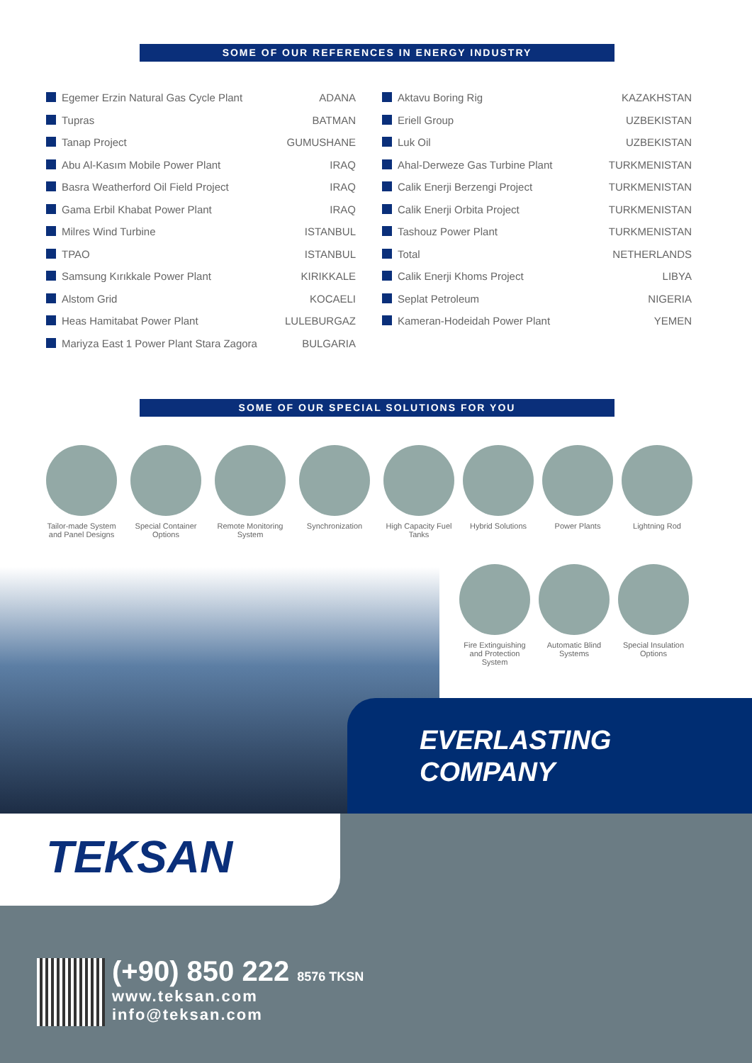SOME OF OUR REFERENCES IN ENERGY INDUSTRY
| Egemer Erzin Natural Gas Cycle Plant | ADANA |
| Tupras | BATMAN |
| Tanap Project | GUMUSHANE |
| Abu Al-Kasım Mobile Power Plant | IRAQ |
| Basra Weatherford Oil Field Project | IRAQ |
| Gama Erbil Khabat Power Plant | IRAQ |
| Milres Wind Turbine | ISTANBUL |
| TPAO | ISTANBUL |
| Samsung Kırıkkale Power Plant | KIRIKKALE |
| Alstom Grid | KOCAELI |
| Heas Hamitabat Power Plant | LULEBURGAZ |
| Mariyza East 1 Power Plant Stara Zagora | BULGARIA |
| Aktavu Boring Rig | KAZAKHSTAN |
| Eriell Group | UZBEKISTAN |
| Luk Oil | UZBEKISTAN |
| Ahal-Derweze Gas Turbine Plant | TURKMENISTAN |
| Calik Enerji Berzengi Project | TURKMENISTAN |
| Calik Enerji Orbita Project | TURKMENISTAN |
| Tashouz Power Plant | TURKMENISTAN |
| Total | NETHERLANDS |
| Calik Enerji Khoms Project | LIBYA |
| Seplat Petroleum | NIGERIA |
| Kameran-Hodeidah Power Plant | YEMEN |
SOME OF OUR SPECIAL SOLUTIONS FOR YOU
Tailor-made System and Panel Designs
Special Container Options
Remote Monitoring System
Synchronization High Capacity Fuel Tanks
Hybrid Solutions
Power Plants Lightning Rod
Fire Extinguishing and Protection System
Automatic Blind Systems
Special Insulation Options
EVERLASTING
COMPANY
TEKSAN
(+90) 850 222 8576 TKSN
www.teksan.com
info@teksan.com